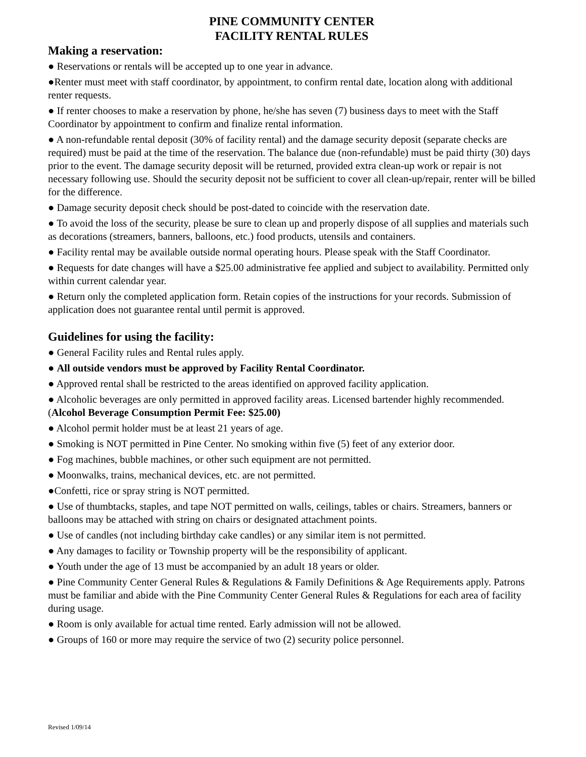PINE COMMUNITY CENTER
FACILITY RENTAL RULES
Making a reservation:
● Reservations or rentals will be accepted up to one year in advance.
●Renter must meet with staff coordinator, by appointment, to confirm rental date, location along with additional renter requests.
● If renter chooses to make a reservation by phone, he/she has seven (7) business days to meet with the Staff Coordinator by appointment to confirm and finalize rental information.
● A non-refundable rental deposit (30% of facility rental) and the damage security deposit (separate checks are required) must be paid at the time of the reservation. The balance due (non-refundable) must be paid thirty (30) days prior to the event. The damage security deposit will be returned, provided extra clean-up work or repair is not necessary following use. Should the security deposit not be sufficient to cover all clean-up/repair, renter will be billed for the difference.
● Damage security deposit check should be post-dated to coincide with the reservation date.
● To avoid the loss of the security, please be sure to clean up and properly dispose of all supplies and materials such as decorations (streamers, banners, balloons, etc.) food products, utensils and containers.
● Facility rental may be available outside normal operating hours. Please speak with the Staff Coordinator.
● Requests for date changes will have a $25.00 administrative fee applied and subject to availability. Permitted only within current calendar year.
● Return only the completed application form. Retain copies of the instructions for your records. Submission of application does not guarantee rental until permit is approved.
Guidelines for using the facility:
● General Facility rules and Rental rules apply.
● All outside vendors must be approved by Facility Rental Coordinator.
● Approved rental shall be restricted to the areas identified on approved facility application.
● Alcoholic beverages are only permitted in approved facility areas. Licensed bartender highly recommended. (Alcohol Beverage Consumption Permit Fee: $25.00)
● Alcohol permit holder must be at least 21 years of age.
● Smoking is NOT permitted in Pine Center. No smoking within five (5) feet of any exterior door.
● Fog machines, bubble machines, or other such equipment are not permitted.
● Moonwalks, trains, mechanical devices, etc. are not permitted.
●Confetti, rice or spray string is NOT permitted.
● Use of thumbtacks, staples, and tape NOT permitted on walls, ceilings, tables or chairs. Streamers, banners or balloons may be attached with string on chairs or designated attachment points.
● Use of candles (not including birthday cake candles) or any similar item is not permitted.
● Any damages to facility or Township property will be the responsibility of applicant.
● Youth under the age of 13 must be accompanied by an adult 18 years or older.
● Pine Community Center General Rules & Regulations & Family Definitions & Age Requirements apply. Patrons must be familiar and abide with the Pine Community Center General Rules & Regulations for each area of facility during usage.
● Room is only available for actual time rented. Early admission will not be allowed.
● Groups of 160 or more may require the service of two (2) security police personnel.
Revised 1/09/14